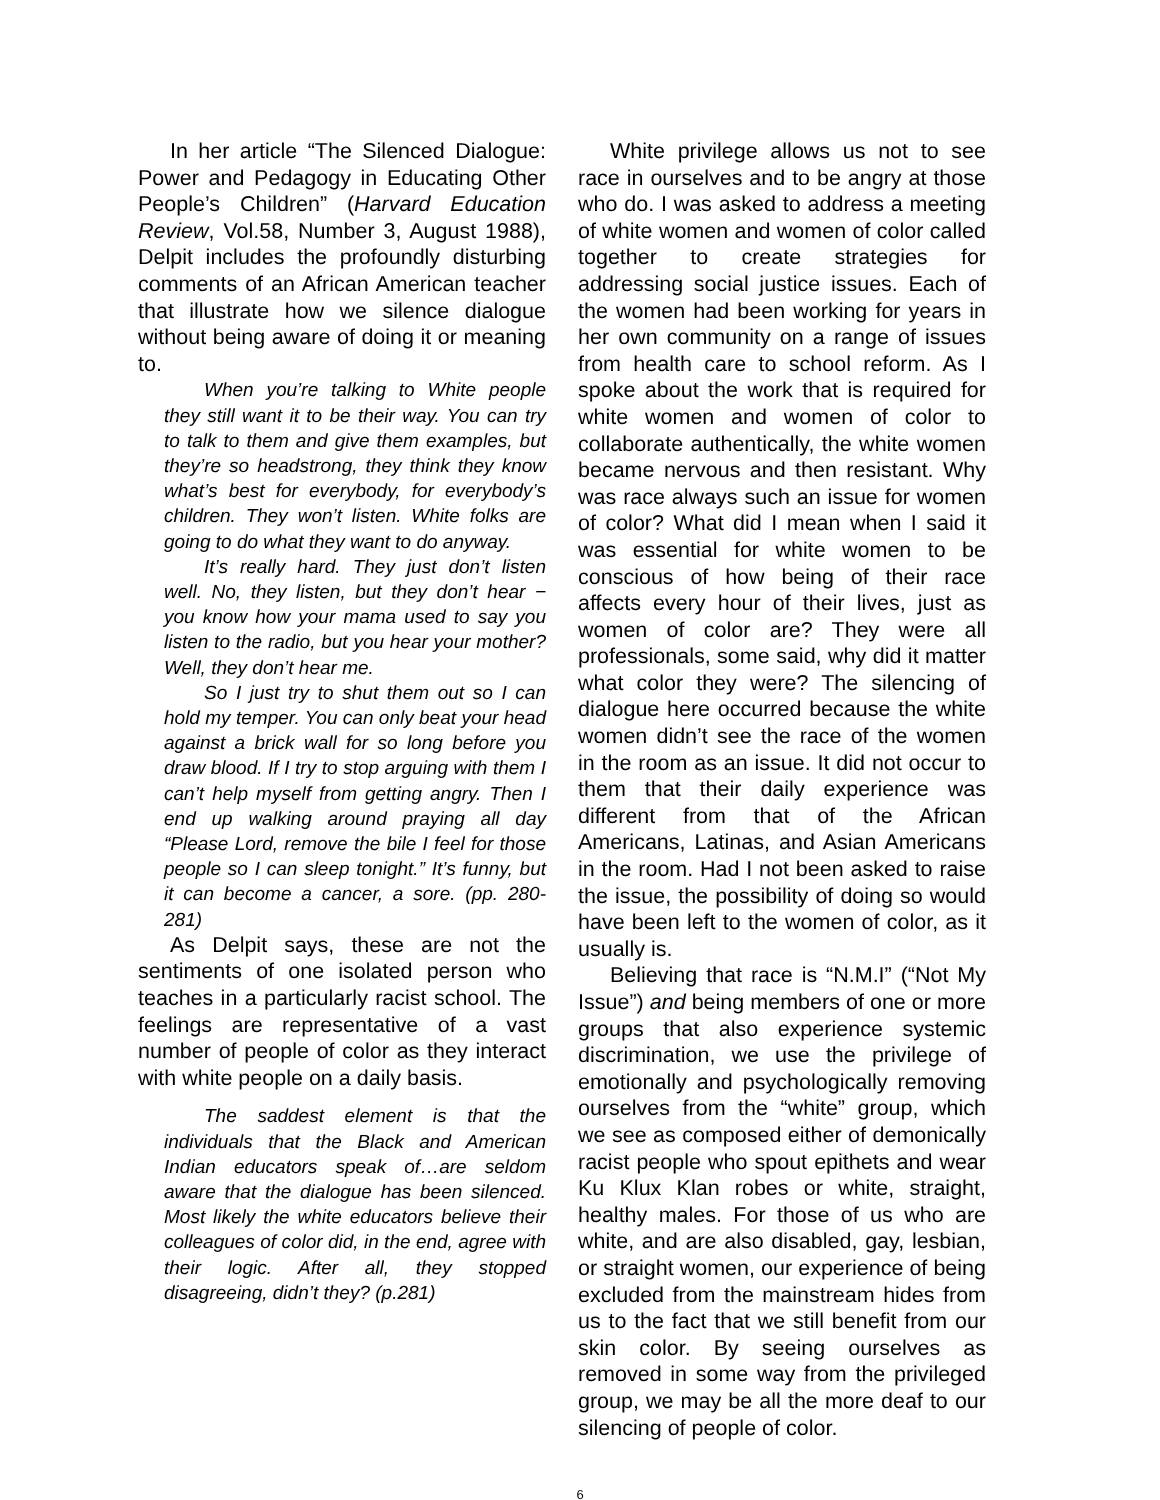In her article “The Silenced Dialogue: Power and Pedagogy in Educating Other People’s Children” (Harvard Education Review, Vol.58, Number 3, August 1988), Delpit includes the profoundly disturbing comments of an African American teacher that illustrate how we silence dialogue without being aware of doing it or meaning to.
When you’re talking to White people they still want it to be their way. You can try to talk to them and give them examples, but they’re so headstrong, they think they know what’s best for everybody, for everybody’s children. They won’t listen. White folks are going to do what they want to do anyway.
It’s really hard. They just don’t listen well. No, they listen, but they don’t hear − you know how your mama used to say you listen to the radio, but you hear your mother? Well, they don’t hear me.
So I just try to shut them out so I can hold my temper. You can only beat your head against a brick wall for so long before you draw blood. If I try to stop arguing with them I can’t help myself from getting angry. Then I end up walking around praying all day “Please Lord, remove the bile I feel for those people so I can sleep tonight.” It’s funny, but it can become a cancer, a sore. (pp. 280-281)
As Delpit says, these are not the sentiments of one isolated person who teaches in a particularly racist school. The feelings are representative of a vast number of people of color as they interact with white people on a daily basis.
The saddest element is that the individuals that the Black and American Indian educators speak of…are seldom aware that the dialogue has been silenced. Most likely the white educators believe their colleagues of color did, in the end, agree with their logic. After all, they stopped disagreeing, didn’t they? (p.281)
White privilege allows us not to see race in ourselves and to be angry at those who do. I was asked to address a meeting of white women and women of color called together to create strategies for addressing social justice issues. Each of the women had been working for years in her own community on a range of issues from health care to school reform. As I spoke about the work that is required for white women and women of color to collaborate authentically, the white women became nervous and then resistant. Why was race always such an issue for women of color? What did I mean when I said it was essential for white women to be conscious of how being of their race affects every hour of their lives, just as women of color are? They were all professionals, some said, why did it matter what color they were? The silencing of dialogue here occurred because the white women didn’t see the race of the women in the room as an issue. It did not occur to them that their daily experience was different from that of the African Americans, Latinas, and Asian Americans in the room. Had I not been asked to raise the issue, the possibility of doing so would have been left to the women of color, as it usually is.
Believing that race is “N.M.I” (“Not My Issue”) and being members of one or more groups that also experience systemic discrimination, we use the privilege of emotionally and psychologically removing ourselves from the “white” group, which we see as composed either of demonically racist people who spout epithets and wear Ku Klux Klan robes or white, straight, healthy males. For those of us who are white, and are also disabled, gay, lesbian, or straight women, our experience of being excluded from the mainstream hides from us to the fact that we still benefit from our skin color. By seeing ourselves as removed in some way from the privileged group, we may be all the more deaf to our silencing of people of color.
6